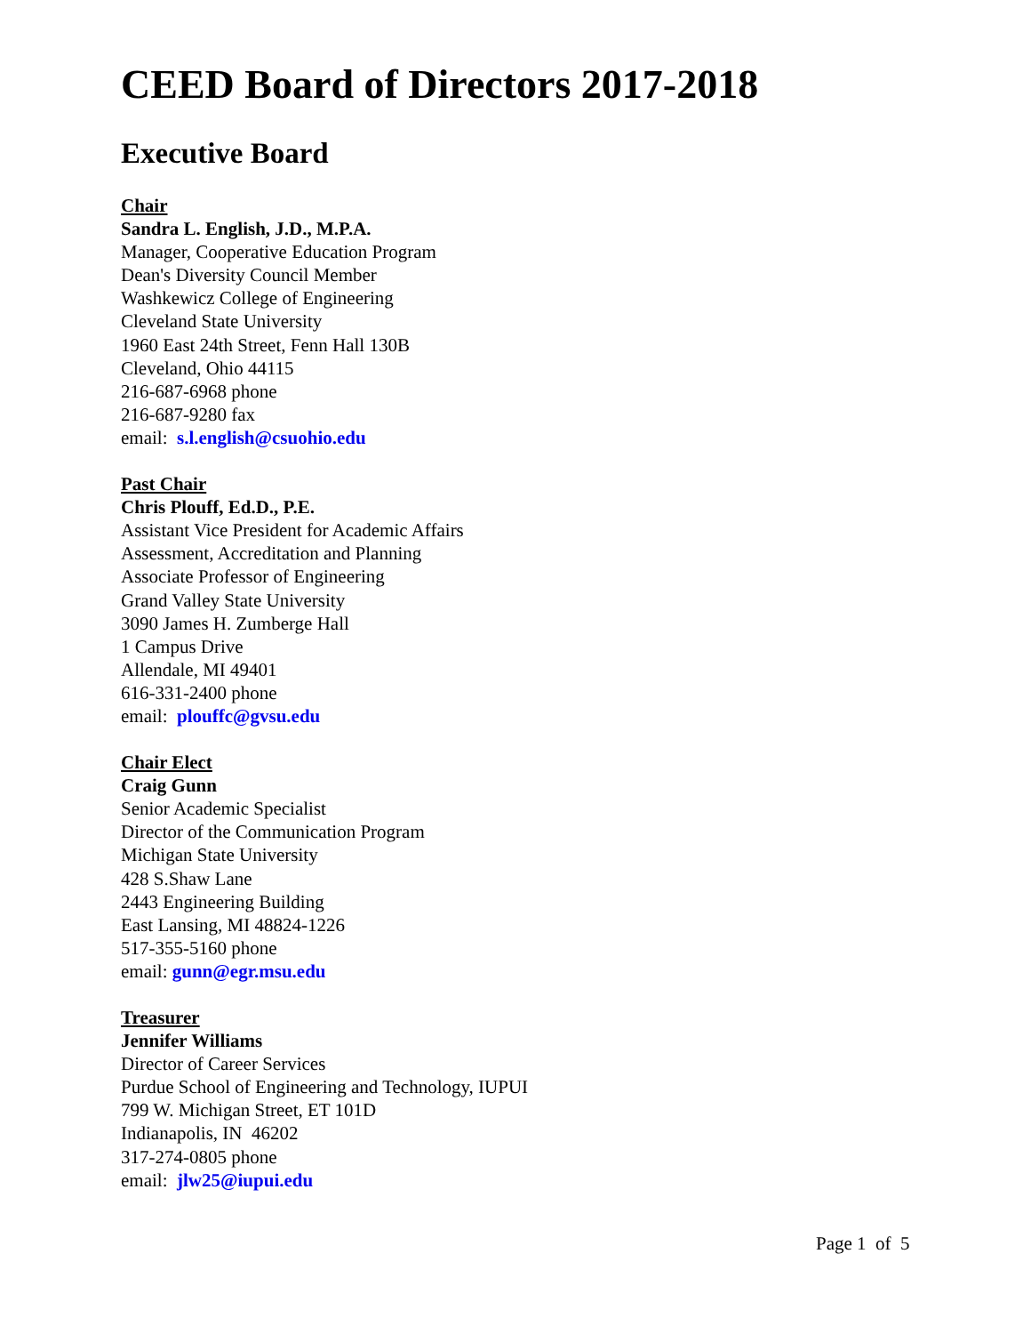CEED Board of Directors 2017-2018
Executive Board
Chair
Sandra L. English, J.D., M.P.A.
Manager, Cooperative Education Program
Dean's Diversity Council Member
Washkewicz College of Engineering
Cleveland State University
1960 East 24th Street, Fenn Hall 130B
Cleveland, Ohio 44115
216-687-6968 phone
216-687-9280 fax
email: s.l.english@csuohio.edu
Past Chair
Chris Plouff, Ed.D., P.E.
Assistant Vice President for Academic Affairs
Assessment, Accreditation and Planning
Associate Professor of Engineering
Grand Valley State University
3090 James H. Zumberge Hall
1 Campus Drive
Allendale, MI 49401
616-331-2400 phone
email: plouffc@gvsu.edu
Chair Elect
Craig Gunn
Senior Academic Specialist
Director of the Communication Program
Michigan State University
428 S.Shaw Lane
2443 Engineering Building
East Lansing, MI 48824-1226
517-355-5160 phone
email: gunn@egr.msu.edu
Treasurer
Jennifer Williams
Director of Career Services
Purdue School of Engineering and Technology, IUPUI
799 W. Michigan Street, ET 101D
Indianapolis, IN 46202
317-274-0805 phone
email: jlw25@iupui.edu
Page 1 of 5